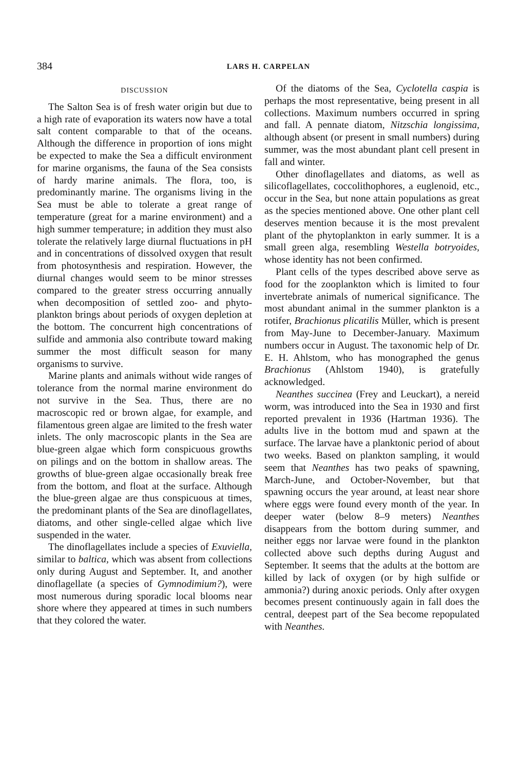384 LARS H. CARPELAN
DISCUSSION
The Salton Sea is of fresh water origin but due to a high rate of evaporation its waters now have a total salt content comparable to that of the oceans. Although the difference in proportion of ions might be expected to make the Sea a difficult environment for marine organisms, the fauna of the Sea consists of hardy marine animals. The flora, too, is predominantly marine. The organisms living in the Sea must be able to tolerate a great range of temperature (great for a marine environment) and a high summer temperature; in addition they must also tolerate the relatively large diurnal fluctuations in pH and in concentrations of dissolved oxygen that result from photosynthesis and respiration. However, the diurnal changes would seem to be minor stresses compared to the greater stress occurring annually when decomposition of settled zoo- and phyto-plankton brings about periods of oxygen depletion at the bottom. The concurrent high concentrations of sulfide and ammonia also contribute toward making summer the most difficult season for many organisms to survive.
Marine plants and animals without wide ranges of tolerance from the normal marine environment do not survive in the Sea. Thus, there are no macroscopic red or brown algae, for example, and filamentous green algae are limited to the fresh water inlets. The only macroscopic plants in the Sea are blue-green algae which form conspicuous growths on pilings and on the bottom in shallow areas. The growths of blue-green algae occasionally break free from the bottom, and float at the surface. Although the blue-green algae are thus conspicuous at times, the predominant plants of the Sea are dinoflagellates, diatoms, and other single-celled algae which live suspended in the water.
The dinoflagellates include a species of Exuviella, similar to baltica, which was absent from collections only during August and September. It, and another dinoflagellate (a species of Gymnodimium?), were most numerous during sporadic local blooms near shore where they appeared at times in such numbers that they colored the water.
Of the diatoms of the Sea, Cyclotella caspia is perhaps the most representative, being present in all collections. Maximum numbers occurred in spring and fall. A pennate diatom, Nitzschia longissima, although absent (or present in small numbers) during summer, was the most abundant plant cell present in fall and winter.
Other dinoflagellates and diatoms, as well as silicoflagellates, coccolithophores, a euglenoid, etc., occur in the Sea, but none attain populations as great as the species mentioned above. One other plant cell deserves mention because it is the most prevalent plant of the phytoplankton in early summer. It is a small green alga, resembling Westella botryoides, whose identity has not been confirmed.
Plant cells of the types described above serve as food for the zooplankton which is limited to four invertebrate animals of numerical significance. The most abundant animal in the summer plankton is a rotifer, Brachionus plicatilis Müller, which is present from May-June to December-January. Maximum numbers occur in August. The taxonomic help of Dr. E. H. Ahlstom, who has monographed the genus Brachionus (Ahlstom 1940), is gratefully acknowledged.
Neanthes succinea (Frey and Leuckart), a nereid worm, was introduced into the Sea in 1930 and first reported prevalent in 1936 (Hartman 1936). The adults live in the bottom mud and spawn at the surface. The larvae have a planktonic period of about two weeks. Based on plankton sampling, it would seem that Neanthes has two peaks of spawning, March-June, and October-November, but that spawning occurs the year around, at least near shore where eggs were found every month of the year. In deeper water (below 8–9 meters) Neanthes disappears from the bottom during summer, and neither eggs nor larvae were found in the plankton collected above such depths during August and September. It seems that the adults at the bottom are killed by lack of oxygen (or by high sulfide or ammonia?) during anoxic periods. Only after oxygen becomes present continuously again in fall does the central, deepest part of the Sea become repopulated with Neanthes.